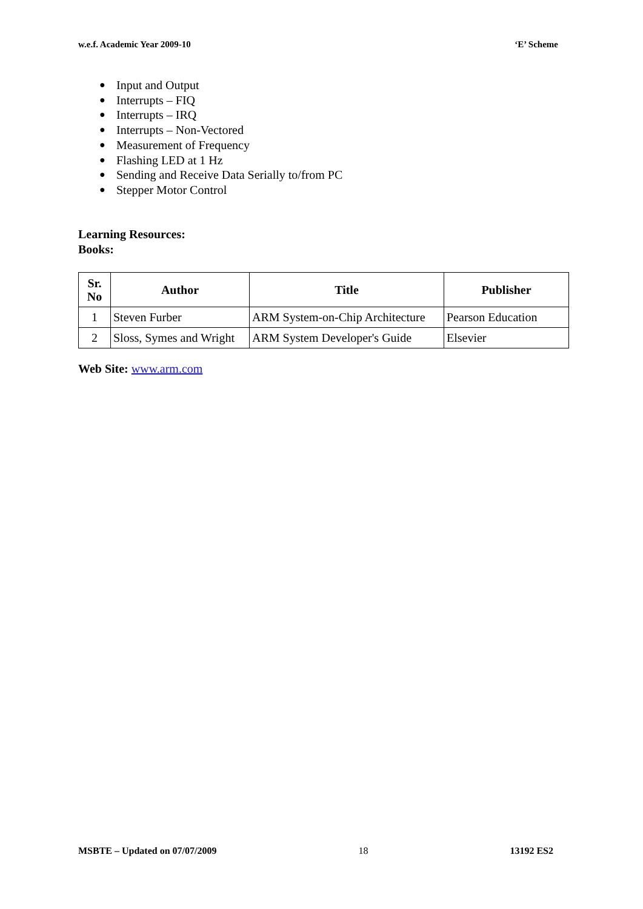w.e.f. Academic Year 2009-10 ‘E’ Scheme
● Input and Output
● Interrupts – FIQ
● Interrupts – IRQ
● Interrupts – Non-Vectored
● Measurement of Frequency
● Flashing LED at 1 Hz
● Sending and Receive Data Serially to/from PC
● Stepper Motor Control
Learning Resources:
Books:
| Sr. No | Author | Title | Publisher |
| --- | --- | --- | --- |
| 1 | Steven Furber | ARM System-on-Chip Architecture | Pearson Education |
| 2 | Sloss, Symes and Wright | ARM System Developer's Guide | Elsevier |
Web Site: www.arm.com
MSBTE – Updated on 07/07/2009 18 13192 ES2